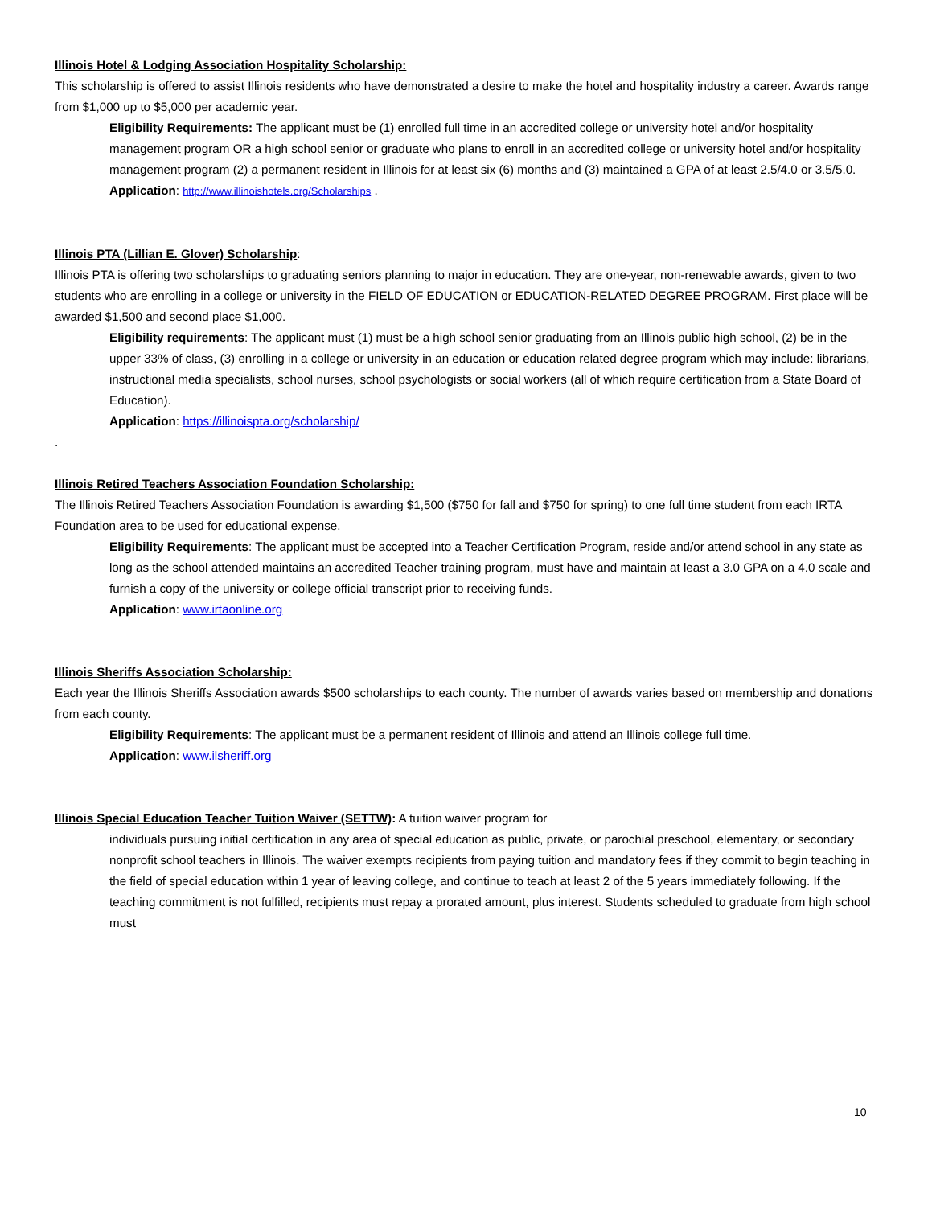Illinois Hotel & Lodging Association Hospitality Scholarship:
This scholarship is offered to assist Illinois residents who have demonstrated a desire to make the hotel and hospitality industry a career. Awards range from $1,000 up to $5,000 per academic year.
Eligibility Requirements: The applicant must be (1) enrolled full time in an accredited college or university hotel and/or hospitality management program OR a high school senior or graduate who plans to enroll in an accredited college or university hotel and/or hospitality management program (2) a permanent resident in Illinois for at least six (6) months and (3) maintained a GPA of at least 2.5/4.0 or 3.5/5.0.
Application: http://www.illinoishotels.org/Scholarships .
Illinois PTA (Lillian E. Glover) Scholarship
:
Illinois PTA is offering two scholarships to graduating seniors planning to major in education. They are one-year, non-renewable awards, given to two students who are enrolling in a college or university in the FIELD OF EDUCATION or EDUCATION-RELATED DEGREE PROGRAM. First place will be awarded $1,500 and second place $1,000.
Eligibility requirements: The applicant must (1) must be a high school senior graduating from an Illinois public high school, (2) be in the upper 33% of class, (3) enrolling in a college or university in an education or education related degree program which may include: librarians, instructional media specialists, school nurses, school psychologists or social workers (all of which require certification from a State Board of Education).
Application: https://illinoispta.org/scholarship/
.
Illinois Retired Teachers Association Foundation Scholarship:
The Illinois Retired Teachers Association Foundation is awarding $1,500 ($750 for fall and $750 for spring) to one full time student from each IRTA Foundation area to be used for educational expense.
Eligibility Requirements: The applicant must be accepted into a Teacher Certification Program, reside and/or attend school in any state as long as the school attended maintains an accredited Teacher training program, must have and maintain at least a 3.0 GPA on a 4.0 scale and furnish a copy of the university or college official transcript prior to receiving funds.
Application: www.irtaonline.org
Illinois Sheriffs Association Scholarship:
Each year the Illinois Sheriffs Association awards $500 scholarships to each county. The number of awards varies based on membership and donations from each county.
Eligibility Requirements: The applicant must be a permanent resident of Illinois and attend an Illinois college full time.
Application: www.ilsheriff.org
Illinois Special Education Teacher Tuition Waiver (SETTW): A tuition waiver program for
individuals pursuing initial certification in any area of special education as public, private, or parochial preschool, elementary, or secondary nonprofit school teachers in Illinois. The waiver exempts recipients from paying tuition and mandatory fees if they commit to begin teaching in the field of special education within 1 year of leaving college, and continue to teach at least 2 of the 5 years immediately following. If the teaching commitment is not fulfilled, recipients must repay a prorated amount, plus interest. Students scheduled to graduate from high school must
10